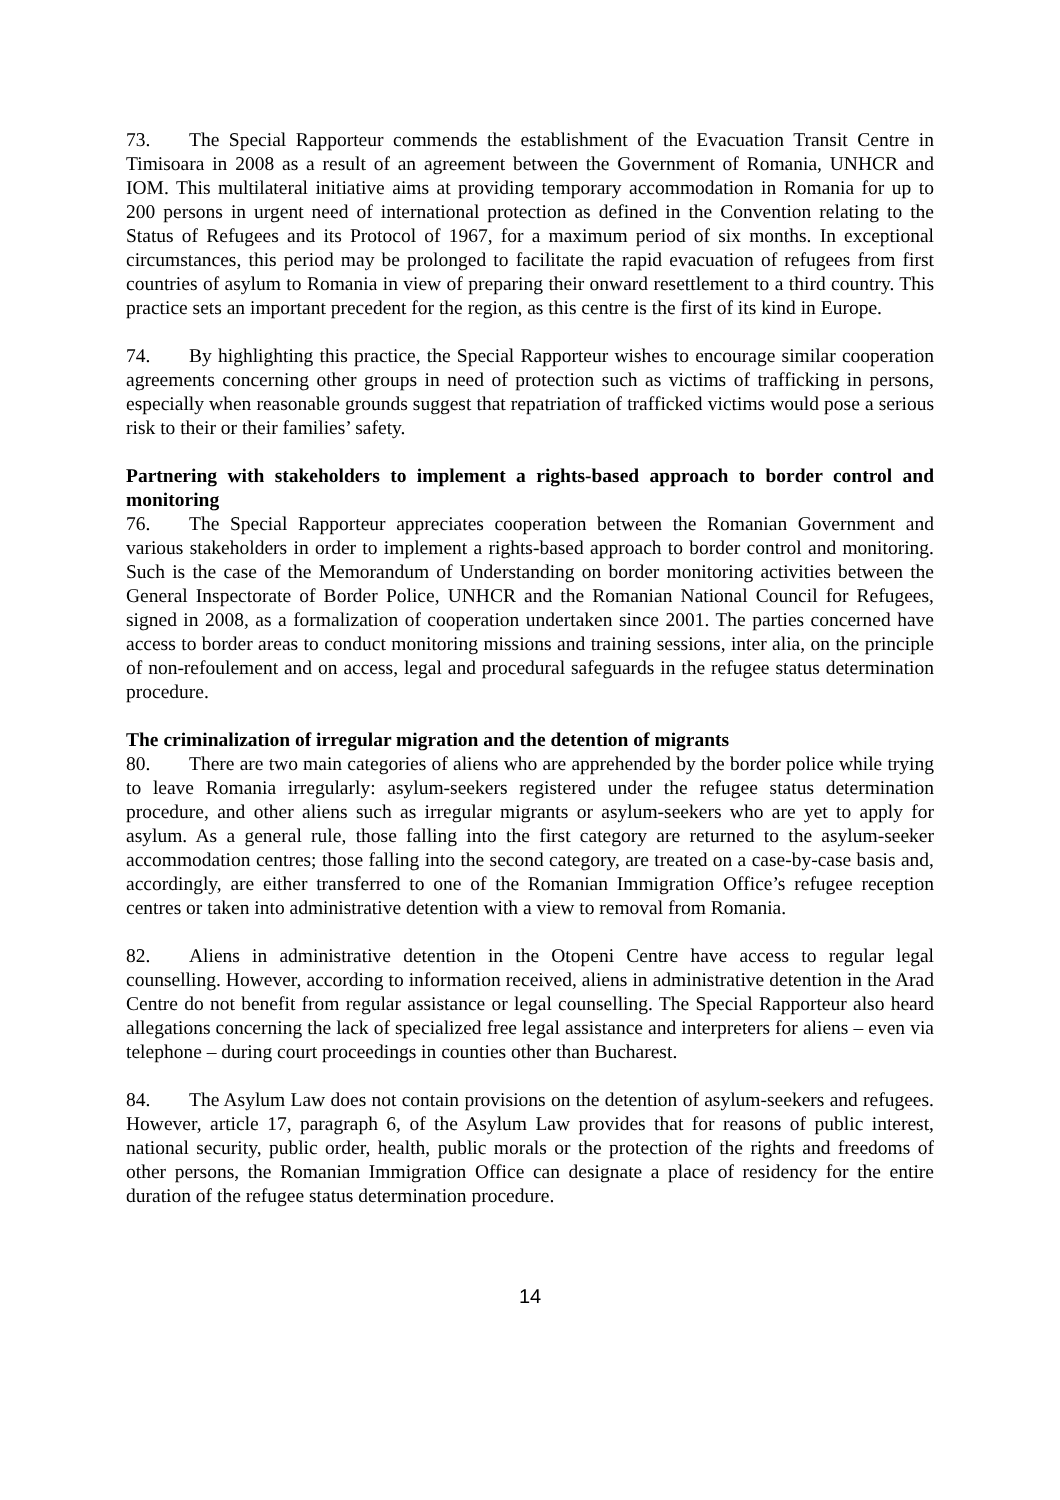73. The Special Rapporteur commends the establishment of the Evacuation Transit Centre in Timisoara in 2008 as a result of an agreement between the Government of Romania, UNHCR and IOM. This multilateral initiative aims at providing temporary accommodation in Romania for up to 200 persons in urgent need of international protection as defined in the Convention relating to the Status of Refugees and its Protocol of 1967, for a maximum period of six months. In exceptional circumstances, this period may be prolonged to facilitate the rapid evacuation of refugees from first countries of asylum to Romania in view of preparing their onward resettlement to a third country. This practice sets an important precedent for the region, as this centre is the first of its kind in Europe.
74. By highlighting this practice, the Special Rapporteur wishes to encourage similar cooperation agreements concerning other groups in need of protection such as victims of trafficking in persons, especially when reasonable grounds suggest that repatriation of trafficked victims would pose a serious risk to their or their families’ safety.
Partnering with stakeholders to implement a rights-based approach to border control and monitoring
76. The Special Rapporteur appreciates cooperation between the Romanian Government and various stakeholders in order to implement a rights-based approach to border control and monitoring. Such is the case of the Memorandum of Understanding on border monitoring activities between the General Inspectorate of Border Police, UNHCR and the Romanian National Council for Refugees, signed in 2008, as a formalization of cooperation undertaken since 2001. The parties concerned have access to border areas to conduct monitoring missions and training sessions, inter alia, on the principle of non-refoulement and on access, legal and procedural safeguards in the refugee status determination procedure.
The criminalization of irregular migration and the detention of migrants
80. There are two main categories of aliens who are apprehended by the border police while trying to leave Romania irregularly: asylum-seekers registered under the refugee status determination procedure, and other aliens such as irregular migrants or asylum-seekers who are yet to apply for asylum. As a general rule, those falling into the first category are returned to the asylum-seeker accommodation centres; those falling into the second category, are treated on a case-by-case basis and, accordingly, are either transferred to one of the Romanian Immigration Office’s refugee reception centres or taken into administrative detention with a view to removal from Romania.
82. Aliens in administrative detention in the Otopeni Centre have access to regular legal counselling. However, according to information received, aliens in administrative detention in the Arad Centre do not benefit from regular assistance or legal counselling. The Special Rapporteur also heard allegations concerning the lack of specialized free legal assistance and interpreters for aliens – even via telephone – during court proceedings in counties other than Bucharest.
84. The Asylum Law does not contain provisions on the detention of asylum-seekers and refugees. However, article 17, paragraph 6, of the Asylum Law provides that for reasons of public interest, national security, public order, health, public morals or the protection of the rights and freedoms of other persons, the Romanian Immigration Office can designate a place of residency for the entire duration of the refugee status determination procedure.
14